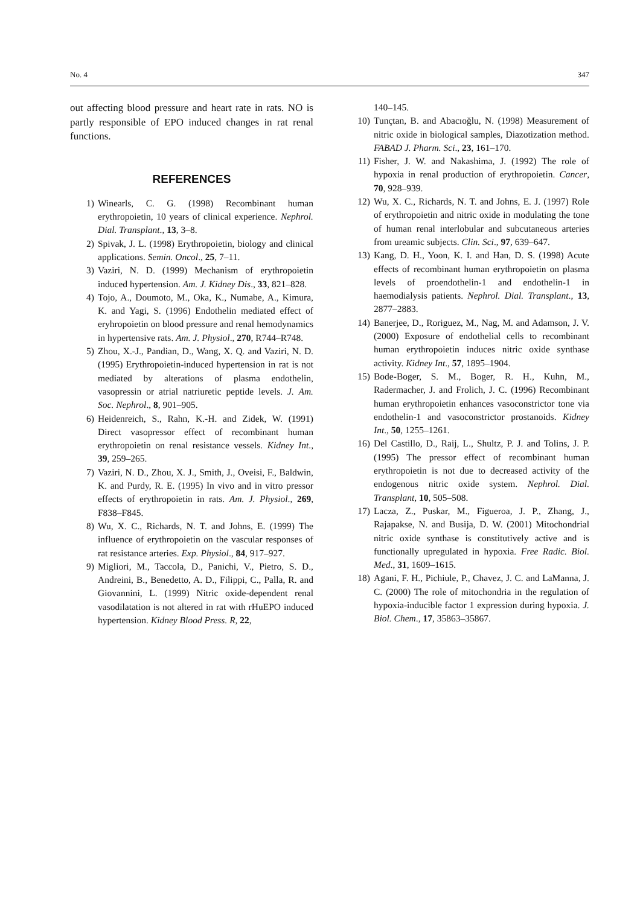No. 4 347
out affecting blood pressure and heart rate in rats. NO is partly responsible of EPO induced changes in rat renal functions.
REFERENCES
1) Winearls, C. G. (1998) Recombinant human erythropoietin, 10 years of clinical experience. Nephrol. Dial. Transplant., 13, 3–8.
2) Spivak, J. L. (1998) Erythropoietin, biology and clinical applications. Semin. Oncol., 25, 7–11.
3) Vaziri, N. D. (1999) Mechanism of erythropoietin induced hypertension. Am. J. Kidney Dis., 33, 821–828.
4) Tojo, A., Doumoto, M., Oka, K., Numabe, A., Kimura, K. and Yagi, S. (1996) Endothelin mediated effect of eryhropoietin on blood pressure and renal hemodynamics in hypertensive rats. Am. J. Physiol., 270, R744–R748.
5) Zhou, X.-J., Pandian, D., Wang, X. Q. and Vaziri, N. D. (1995) Erythropoietin-induced hypertension in rat is not mediated by alterations of plasma endothelin, vasopressin or atrial natriuretic peptide levels. J. Am. Soc. Nephrol., 8, 901–905.
6) Heidenreich, S., Rahn, K.-H. and Zidek, W. (1991) Direct vasopressor effect of recombinant human erythropoietin on renal resistance vessels. Kidney Int., 39, 259–265.
7) Vaziri, N. D., Zhou, X. J., Smith, J., Oveisi, F., Baldwin, K. and Purdy, R. E. (1995) In vivo and in vitro pressor effects of erythropoietin in rats. Am. J. Physiol., 269, F838–F845.
8) Wu, X. C., Richards, N. T. and Johns, E. (1999) The influence of erythropoietin on the vascular responses of rat resistance arteries. Exp. Physiol., 84, 917–927.
9) Migliori, M., Taccola, D., Panichi, V., Pietro, S. D., Andreini, B., Benedetto, A. D., Filippi, C., Palla, R. and Giovannini, L. (1999) Nitric oxide-dependent renal vasodilatation is not altered in rat with rHuEPO induced hypertension. Kidney Blood Press. R, 22,
140–145.
10) Tunçtan, B. and Abacıoğlu, N. (1998) Measurement of nitric oxide in biological samples, Diazotization method. FABAD J. Pharm. Sci., 23, 161–170.
11) Fisher, J. W. and Nakashima, J. (1992) The role of hypoxia in renal production of erythropoietin. Cancer, 70, 928–939.
12) Wu, X. C., Richards, N. T. and Johns, E. J. (1997) Role of erythropoietin and nitric oxide in modulating the tone of human renal interlobular and subcutaneous arteries from ureamic subjects. Clin. Sci., 97, 639–647.
13) Kang, D. H., Yoon, K. I. and Han, D. S. (1998) Acute effects of recombinant human erythropoietin on plasma levels of proendothelin-1 and endothelin-1 in haemodialysis patients. Nephrol. Dial. Transplant., 13, 2877–2883.
14) Banerjee, D., Roriguez, M., Nag, M. and Adamson, J. V. (2000) Exposure of endothelial cells to recombinant human erythropoietin induces nitric oxide synthase activity. Kidney Int., 57, 1895–1904.
15) Bode-Boger, S. M., Boger, R. H., Kuhn, M., Radermacher, J. and Frolich, J. C. (1996) Recombinant human erythropoietin enhances vasoconstrictor tone via endothelin-1 and vasoconstrictor prostanoids. Kidney Int., 50, 1255–1261.
16) Del Castillo, D., Raij, L., Shultz, P. J. and Tolins, J. P. (1995) The pressor effect of recombinant human erythropoietin is not due to decreased activity of the endogenous nitric oxide system. Nephrol. Dial. Transplant, 10, 505–508.
17) Lacza, Z., Puskar, M., Figueroa, J. P., Zhang, J., Rajapakse, N. and Busija, D. W. (2001) Mitochondrial nitric oxide synthase is constitutively active and is functionally upregulated in hypoxia. Free Radic. Biol. Med., 31, 1609–1615.
18) Agani, F. H., Pichiule, P., Chavez, J. C. and LaManna, J. C. (2000) The role of mitochondria in the regulation of hypoxia-inducible factor 1 expression during hypoxia. J. Biol. Chem., 17, 35863–35867.